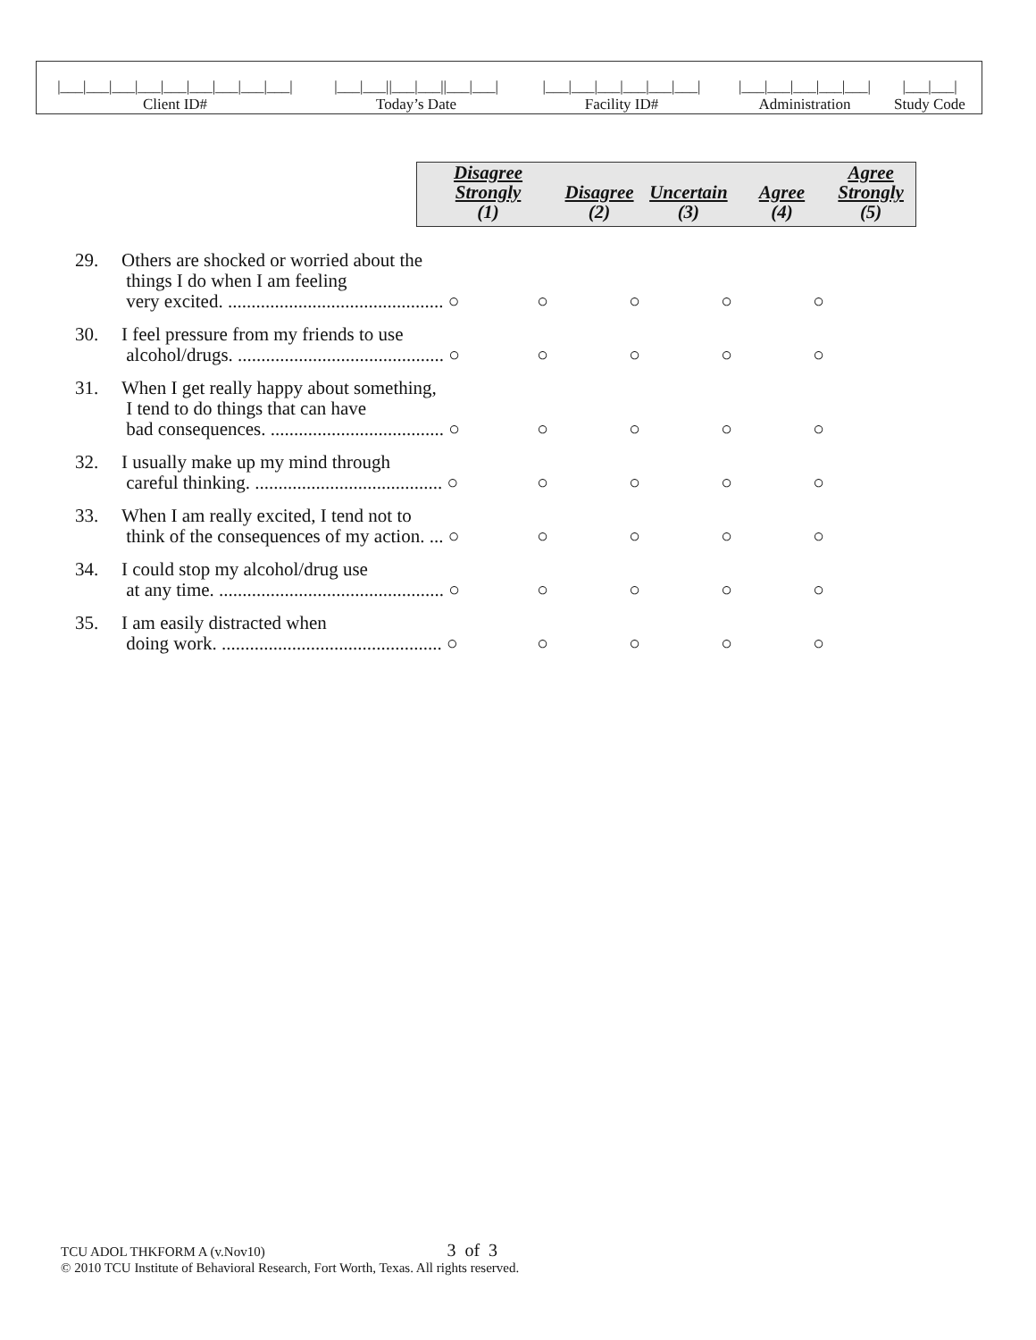|___|___|___|___|___|___|___|___|___|
Client ID#
|___|___||___|___||___|___|
Today’s Date
|___|___|___|___|___|___|
Facility ID#
|___|___|___|___|___|
Administration
|___|___|
Study Code
| Disagree Strongly (1) | Disagree (2) | Uncertain (3) | Agree (4) | Agree Strongly (5) |
| --- | --- | --- | --- | --- |
| 29. | Others are shocked or worried about the things I do when I am feeling very excited. .............................................. ○ | ○ | ○ | ○ | ○ |
| 30. | I feel pressure from my friends to use alcohol/drugs. ............................................ ○ | ○ | ○ | ○ | ○ |
| 31. | When I get really happy about something, I tend to do things that can have bad consequences. ..................................... ○ | ○ | ○ | ○ | ○ |
| 32. | I usually make up my mind through careful thinking. ........................................ ○ | ○ | ○ | ○ | ○ |
| 33. | When I am really excited, I tend not to think of the consequences of my action. ... ○ | ○ | ○ | ○ | ○ |
| 34. | I could stop my alcohol/drug use at any time. ................................................ ○ | ○ | ○ | ○ | ○ |
| 35. | I am easily distracted when doing work. ............................................... ○ | ○ | ○ | ○ | ○ |
TCU ADOL THKFORM A (v.Nov10) 3 of 3
© 2010 TCU Institute of Behavioral Research, Fort Worth, Texas. All rights reserved.